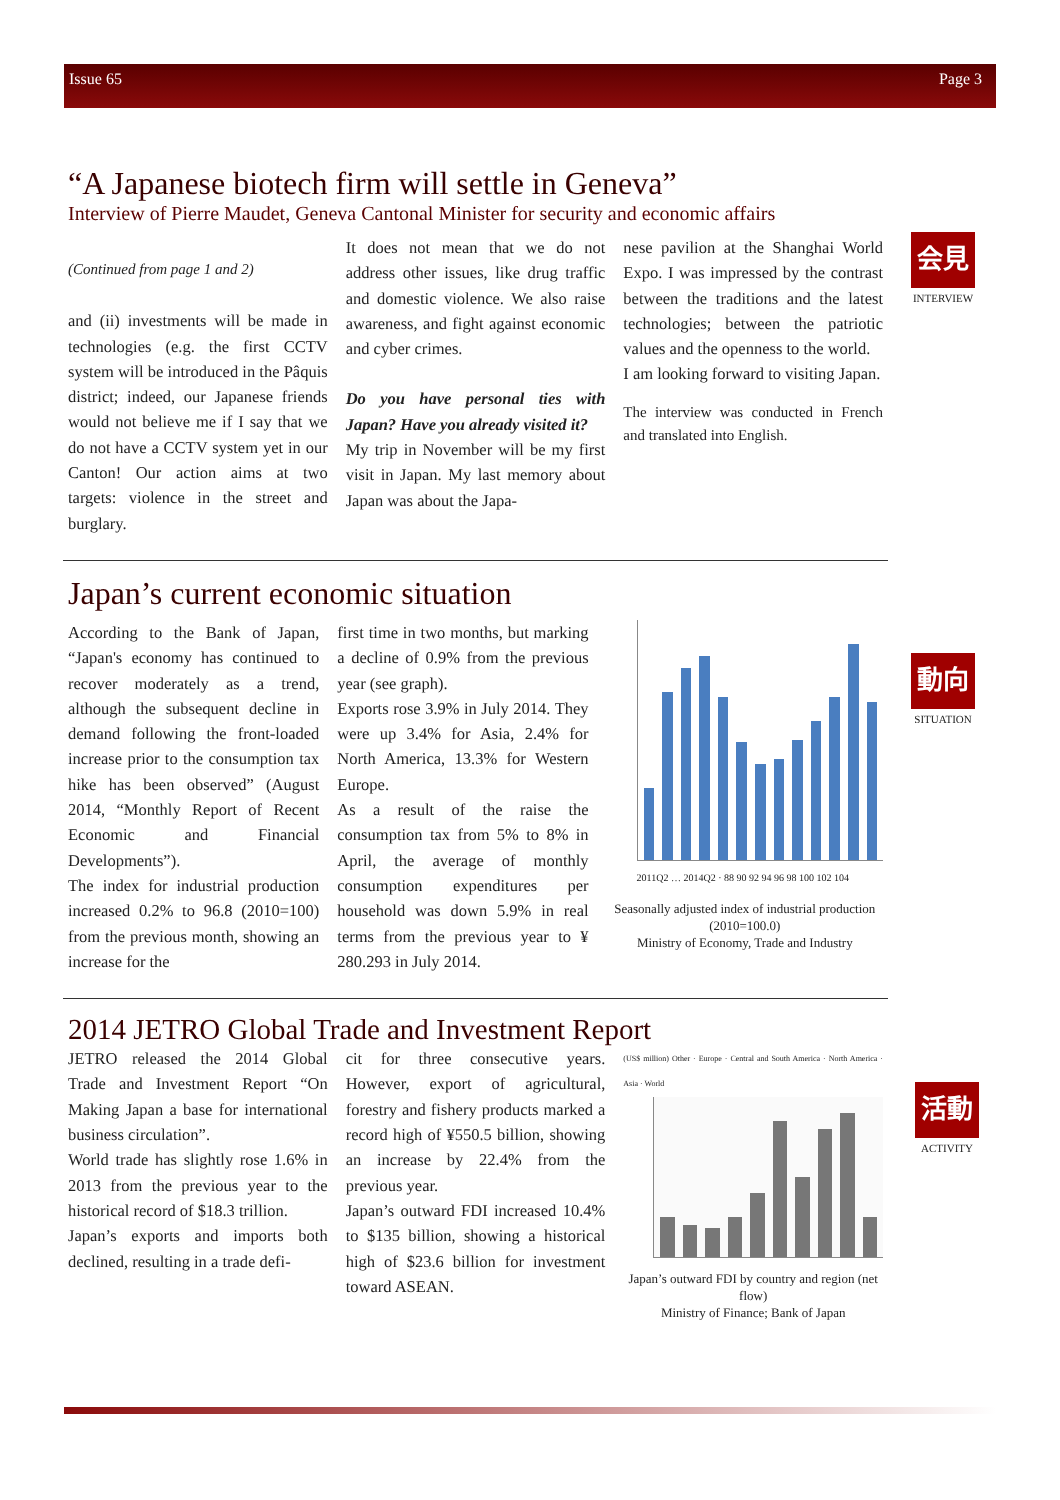Issue 65 Page 3
会見
INTERVIEW
動向
SITUATION
活動
ACTIVITY
“A Japanese biotech firm will settle in Geneva”
Interview of Pierre Maudet, Geneva Cantonal Minister for security and economic affairs
(Continued from page 1 and 2)
and (ii) investments will be made in technologies (e.g. the first CCTV system will be introduced in the Pâquis district; indeed, our Japanese friends would not believe me if I say that we do not have a CCTV system yet in our Canton! Our action aims at two targets: violence in the street and burglary.
It does not mean that we do not address other issues, like drug traffic and domestic violence. We also raise awareness, and fight against economic and cyber crimes.
Do you have personal ties with Japan? Have you already visited it?
My trip in November will be my first visit in Japan. My last memory about Japan was about the Japa-
nese pavilion at the Shanghai World Expo. I was impressed by the contrast between the traditions and the latest technologies; between the patriotic values and the openness to the world.
I am looking forward to visiting Japan.
The interview was conducted in French and translated into English.
Japan’s current economic situation
According to the Bank of Japan, “Japan's economy has continued to recover moderately as a trend, although the subsequent decline in demand following the front-loaded increase prior to the consumption tax hike has been observed” (August 2014, “Monthly Report of Recent Economic and Financial Developments”).
The index for industrial production increased 0.2% to 96.8 (2010=100) from the previous month, showing an increase for the
first time in two months, but marking a decline of 0.9% from the previous year (see graph).
Exports rose 3.9% in July 2014. They were up 3.4% for Asia, 2.4% for North America, 13.3% for Western Europe.
As a result of the raise the consumption tax from 5% to 8% in April, the average of monthly consumption expenditures per household was down 5.9% in real terms from the previous year to ¥ 280.293 in July 2014.
2011Q2 … 2014Q2 · 88 90 92 94 96 98 100 102 104
Seasonally adjusted index of industrial production (2010=100.0)
Ministry of Economy, Trade and Industry
2014 JETRO Global Trade and Investment Report
JETRO released the 2014 Global Trade and Investment Report “On Making Japan a base for international business circulation”.
World trade has slightly rose 1.6% in 2013 from the previous year to the historical record of $18.3 trillion.
Japan’s exports and imports both declined, resulting in a trade defi-
cit for three consecutive years. However, export of agricultural, forestry and fishery products marked a record high of ¥550.5 billion, showing an increase by 22.4% from the previous year.
Japan’s outward FDI increased 10.4% to $135 billion, showing a historical high of $23.6 billion for investment toward ASEAN.
(US$ million) Other · Europe · Central and South America · North America · Asia · World
Japan’s outward FDI by country and region (net flow)
Ministry of Finance; Bank of Japan